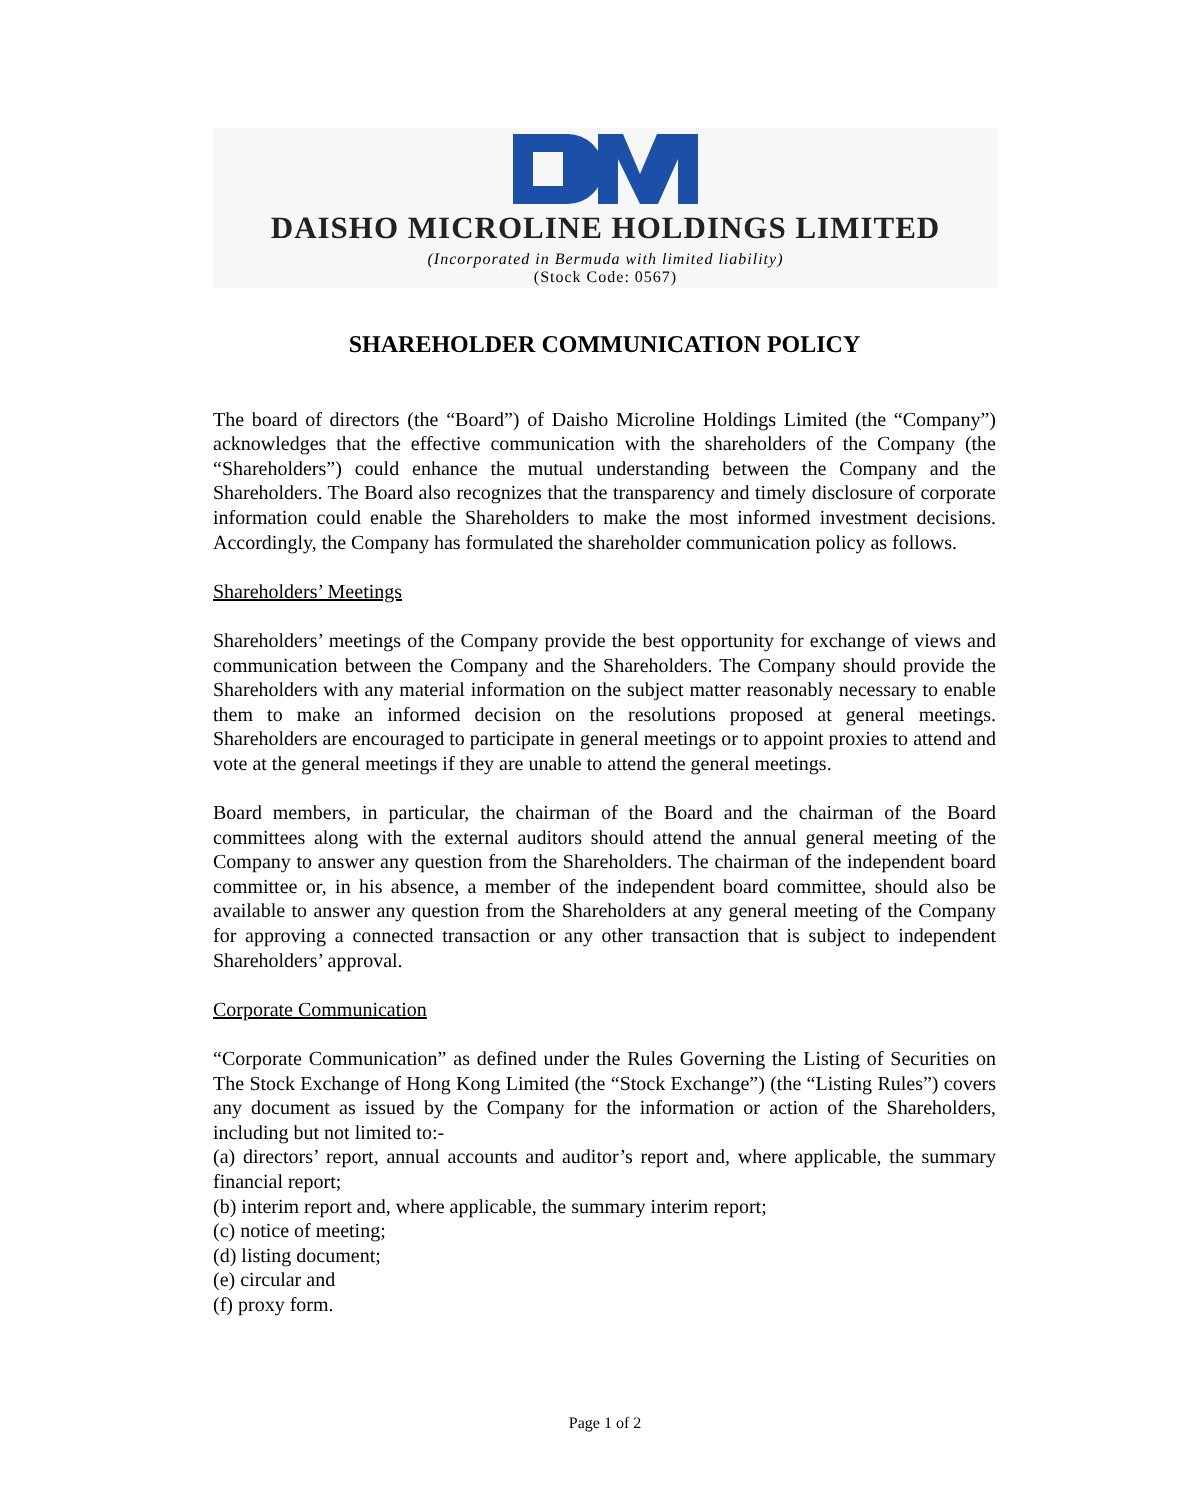DAISHO MICROLINE HOLDINGS LIMITED
(Incorporated in Bermuda with limited liability)
(Stock Code: 0567)
SHAREHOLDER COMMUNICATION POLICY
The board of directors (the “Board”) of Daisho Microline Holdings Limited (the “Company”) acknowledges that the effective communication with the shareholders of the Company (the “Shareholders”) could enhance the mutual understanding between the Company and the Shareholders. The Board also recognizes that the transparency and timely disclosure of corporate information could enable the Shareholders to make the most informed investment decisions. Accordingly, the Company has formulated the shareholder communication policy as follows.
Shareholders’ Meetings
Shareholders’ meetings of the Company provide the best opportunity for exchange of views and communication between the Company and the Shareholders. The Company should provide the Shareholders with any material information on the subject matter reasonably necessary to enable them to make an informed decision on the resolutions proposed at general meetings. Shareholders are encouraged to participate in general meetings or to appoint proxies to attend and vote at the general meetings if they are unable to attend the general meetings.
Board members, in particular, the chairman of the Board and the chairman of the Board committees along with the external auditors should attend the annual general meeting of the Company to answer any question from the Shareholders. The chairman of the independent board committee or, in his absence, a member of the independent board committee, should also be available to answer any question from the Shareholders at any general meeting of the Company for approving a connected transaction or any other transaction that is subject to independent Shareholders’ approval.
Corporate Communication
“Corporate Communication” as defined under the Rules Governing the Listing of Securities on The Stock Exchange of Hong Kong Limited (the “Stock Exchange”) (the “Listing Rules”) covers any document as issued by the Company for the information or action of the Shareholders, including but not limited to:-
(a) directors’ report, annual accounts and auditor’s report and, where applicable, the summary financial report;
(b) interim report and, where applicable, the summary interim report;
(c) notice of meeting;
(d) listing document;
(e) circular and
(f) proxy form.
Page 1 of 2